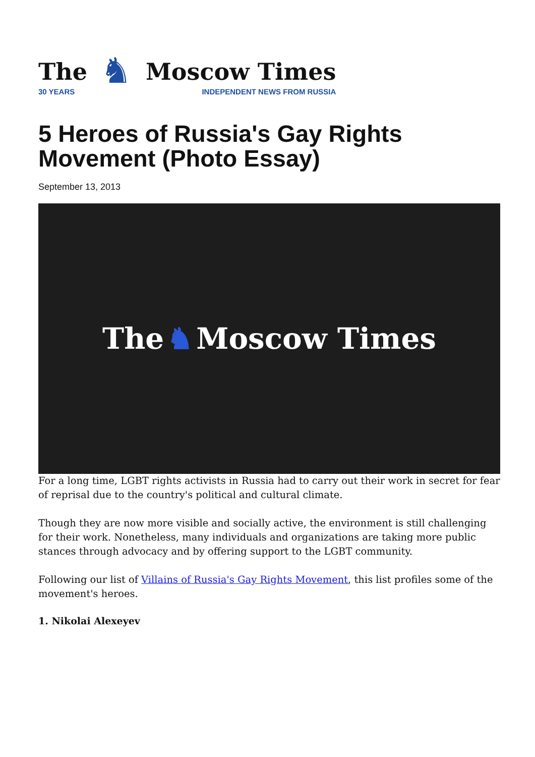The
30 YEARS
♞
Moscow Times
INDEPENDENT NEWS FROM RUSSIA
5 Heroes of Russia's Gay Rights Movement (Photo Essay)
September 13, 2013
The ♞ Moscow Times
For a long time, LGBT rights activists in Russia had to carry out their work in secret for fear of reprisal due to the country's political and cultural climate.
Though they are now more visible and socially active, the environment is still challenging for their work. Nonetheless, many individuals and organizations are taking more public stances through advocacy and by offering support to the LGBT community.
Following our list of Villains of Russia's Gay Rights Movement, this list profiles some of the movement's heroes.
1. Nikolai Alexeyev